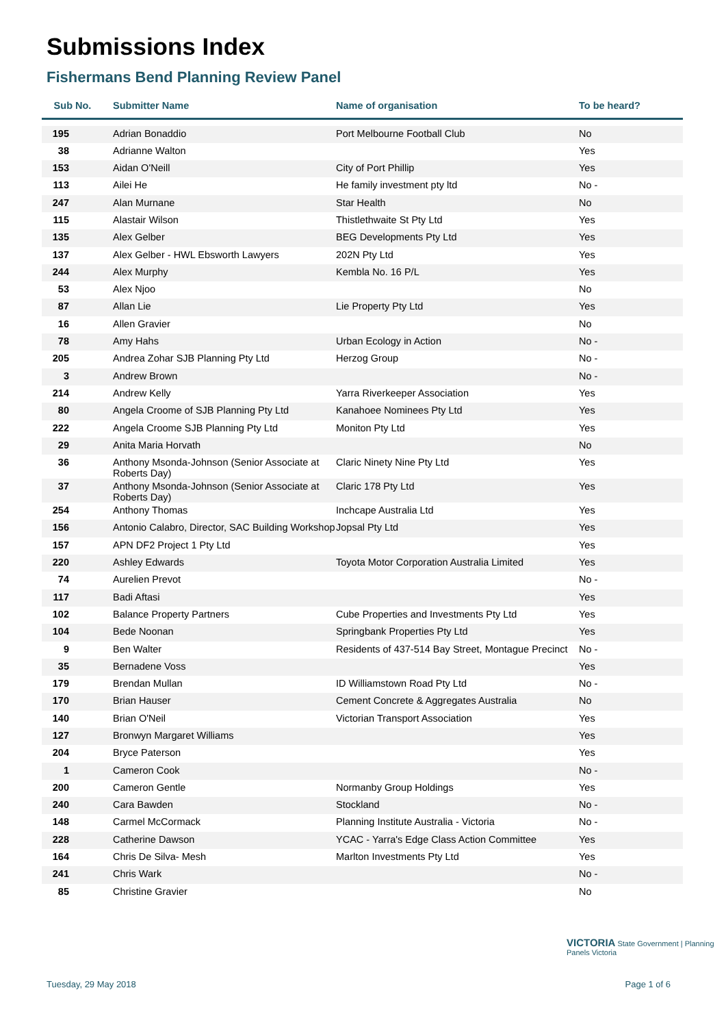Submissions Index
Fishermans Bend Planning Review Panel
| Sub No. | Submitter Name | Name of organisation | To be heard? |
| --- | --- | --- | --- |
| 195 | Adrian Bonaddio | Port Melbourne Football Club | No |
| 38 | Adrianne Walton | | Yes |
| 153 | Aidan O'Neill | City of Port Phillip | Yes |
| 113 | Ailei He | He family investment pty ltd | No - |
| 247 | Alan Murnane | Star Health | No |
| 115 | Alastair Wilson | Thistlethwaite St Pty Ltd | Yes |
| 135 | Alex Gelber | BEG Developments Pty Ltd | Yes |
| 137 | Alex Gelber - HWL Ebsworth Lawyers | 202N Pty Ltd | Yes |
| 244 | Alex Murphy | Kembla No. 16 P/L | Yes |
| 53 | Alex Njoo | | No |
| 87 | Allan Lie | Lie Property Pty Ltd | Yes |
| 16 | Allen Gravier | | No |
| 78 | Amy Hahs | Urban Ecology in Action | No - |
| 205 | Andrea Zohar SJB Planning Pty Ltd | Herzog Group | No - |
| 3 | Andrew Brown | | No - |
| 214 | Andrew Kelly | Yarra Riverkeeper Association | Yes |
| 80 | Angela Croome of SJB Planning Pty Ltd | Kanahoee Nominees Pty Ltd | Yes |
| 222 | Angela Croome SJB Planning Pty Ltd | Moniton Pty Ltd | Yes |
| 29 | Anita Maria Horvath | | No |
| 36 | Anthony Msonda-Johnson (Senior Associate at Roberts Day) | Claric Ninety Nine Pty Ltd | Yes |
| 37 | Anthony Msonda-Johnson (Senior Associate at Roberts Day) | Claric 178 Pty Ltd | Yes |
| 254 | Anthony Thomas | Inchcape Australia Ltd | Yes |
| 156 | Antonio Calabro, Director, SAC Building Workshop | Jopsal Pty Ltd | Yes |
| 157 | APN DF2 Project 1 Pty Ltd | | Yes |
| 220 | Ashley Edwards | Toyota Motor Corporation Australia Limited | Yes |
| 74 | Aurelien Prevot | | No - |
| 117 | Badi Aftasi | | Yes |
| 102 | Balance Property Partners | Cube Properties and Investments Pty Ltd | Yes |
| 104 | Bede Noonan | Springbank Properties Pty Ltd | Yes |
| 9 | Ben Walter | Residents of 437-514 Bay Street, Montague Precinct | No - |
| 35 | Bernadene Voss | | Yes |
| 179 | Brendan Mullan | ID Williamstown Road Pty Ltd | No - |
| 170 | Brian Hauser | Cement Concrete & Aggregates Australia | No |
| 140 | Brian O'Neil | Victorian Transport Association | Yes |
| 127 | Bronwyn Margaret Williams | | Yes |
| 204 | Bryce Paterson | | Yes |
| 1 | Cameron Cook | | No - |
| 200 | Cameron Gentle | Normanby Group Holdings | Yes |
| 240 | Cara Bawden | Stockland | No - |
| 148 | Carmel McCormack | Planning Institute Australia - Victoria | No - |
| 228 | Catherine Dawson | YCAC - Yarra's Edge Class Action Committee | Yes |
| 164 | Chris De Silva- Mesh | Marlton Investments Pty Ltd | Yes |
| 241 | Chris Wark | | No - |
| 85 | Christine Gravier | | No |
VICTORIA State Government | Planning Panels Victoria
Tuesday, 29 May 2018 Page 1 of 6